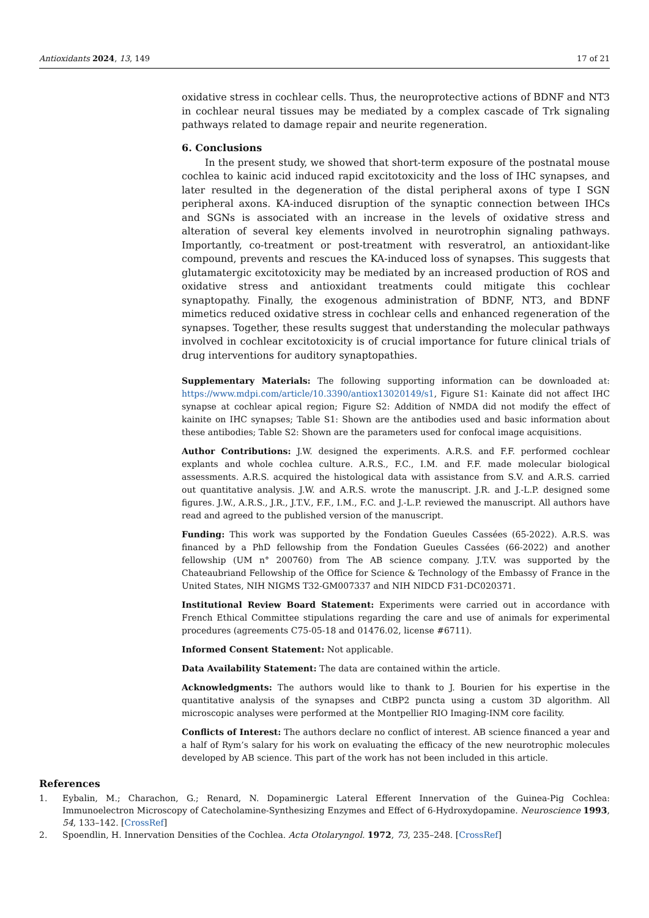Antioxidants 2024, 13, 149 17 of 21
oxidative stress in cochlear cells. Thus, the neuroprotective actions of BDNF and NT3 in cochlear neural tissues may be mediated by a complex cascade of Trk signaling pathways related to damage repair and neurite regeneration.
6. Conclusions
In the present study, we showed that short-term exposure of the postnatal mouse cochlea to kainic acid induced rapid excitotoxicity and the loss of IHC synapses, and later resulted in the degeneration of the distal peripheral axons of type I SGN peripheral axons. KA-induced disruption of the synaptic connection between IHCs and SGNs is associated with an increase in the levels of oxidative stress and alteration of several key elements involved in neurotrophin signaling pathways. Importantly, co-treatment or post-treatment with resveratrol, an antioxidant-like compound, prevents and rescues the KA-induced loss of synapses. This suggests that glutamatergic excitotoxicity may be mediated by an increased production of ROS and oxidative stress and antioxidant treatments could mitigate this cochlear synaptopathy. Finally, the exogenous administration of BDNF, NT3, and BDNF mimetics reduced oxidative stress in cochlear cells and enhanced regeneration of the synapses. Together, these results suggest that understanding the molecular pathways involved in cochlear excitotoxicity is of crucial importance for future clinical trials of drug interventions for auditory synaptopathies.
Supplementary Materials: The following supporting information can be downloaded at: https://www.mdpi.com/article/10.3390/antiox13020149/s1, Figure S1: Kainate did not affect IHC synapse at cochlear apical region; Figure S2: Addition of NMDA did not modify the effect of kainite on IHC synapses; Table S1: Shown are the antibodies used and basic information about these antibodies; Table S2: Shown are the parameters used for confocal image acquisitions.
Author Contributions: J.W. designed the experiments. A.R.S. and F.F. performed cochlear explants and whole cochlea culture. A.R.S., F.C., I.M. and F.F. made molecular biological assessments. A.R.S. acquired the histological data with assistance from S.V. and A.R.S. carried out quantitative analysis. J.W. and A.R.S. wrote the manuscript. J.R. and J.-L.P. designed some figures. J.W., A.R.S., J.R., J.T.V., F.F., I.M., F.C. and J.-L.P. reviewed the manuscript. All authors have read and agreed to the published version of the manuscript.
Funding: This work was supported by the Fondation Gueules Cassées (65-2022). A.R.S. was financed by a PhD fellowship from the Fondation Gueules Cassées (66-2022) and another fellowship (UM n° 200760) from The AB science company. J.T.V. was supported by the Chateaubriand Fellowship of the Office for Science & Technology of the Embassy of France in the United States, NIH NIGMS T32-GM007337 and NIH NIDCD F31-DC020371.
Institutional Review Board Statement: Experiments were carried out in accordance with French Ethical Committee stipulations regarding the care and use of animals for experimental procedures (agreements C75-05-18 and 01476.02, license #6711).
Informed Consent Statement: Not applicable.
Data Availability Statement: The data are contained within the article.
Acknowledgments: The authors would like to thank to J. Bourien for his expertise in the quantitative analysis of the synapses and CtBP2 puncta using a custom 3D algorithm. All microscopic analyses were performed at the Montpellier RIO Imaging-INM core facility.
Conflicts of Interest: The authors declare no conflict of interest. AB science financed a year and a half of Rym’s salary for his work on evaluating the efficacy of the new neurotrophic molecules developed by AB science. This part of the work has not been included in this article.
References
1. Eybalin, M.; Charachon, G.; Renard, N. Dopaminergic Lateral Efferent Innervation of the Guinea-Pig Cochlea: Immunoelectron Microscopy of Catecholamine-Synthesizing Enzymes and Effect of 6-Hydroxydopamine. Neuroscience 1993, 54, 133–142. [CrossRef]
2. Spoendlin, H. Innervation Densities of the Cochlea. Acta Otolaryngol. 1972, 73, 235–248. [CrossRef]